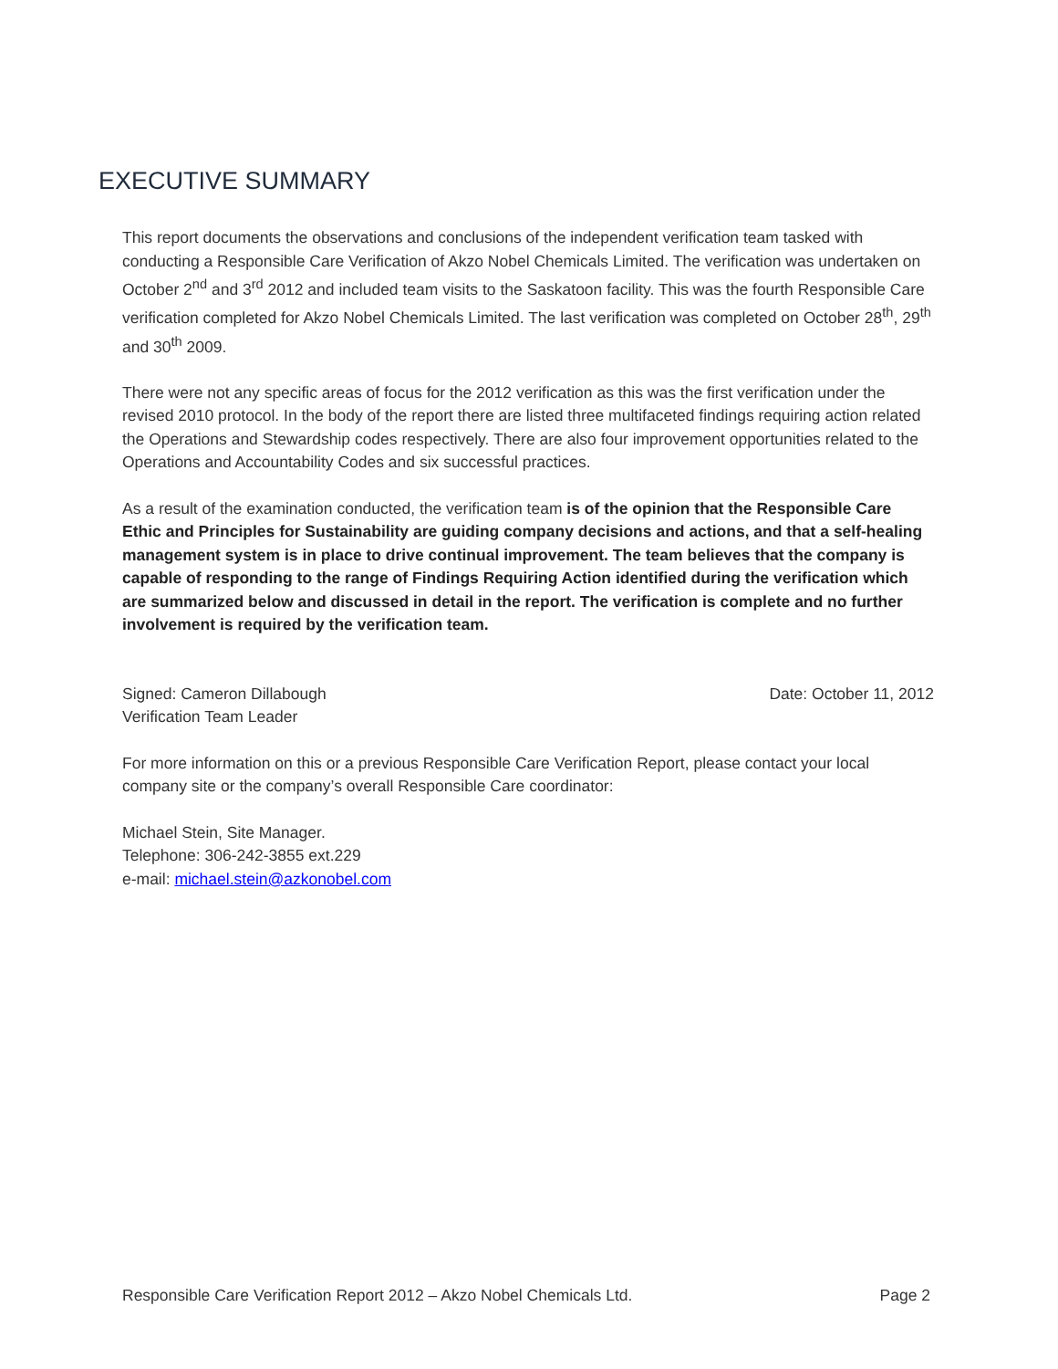EXECUTIVE SUMMARY
This report documents the observations and conclusions of the independent verification team tasked with conducting a Responsible Care Verification of Akzo Nobel Chemicals Limited. The verification was undertaken on October 2<sup>nd</sup> and 3<sup>rd</sup> 2012 and included team visits to the Saskatoon facility. This was the fourth Responsible Care verification completed for Akzo Nobel Chemicals Limited. The last verification was completed on October 28<sup>th</sup>, 29<sup>th</sup> and 30<sup>th</sup> 2009.
There were not any specific areas of focus for the 2012 verification as this was the first verification under the revised 2010 protocol. In the body of the report there are listed three multifaceted findings requiring action related the Operations and Stewardship codes respectively. There are also four improvement opportunities related to the Operations and Accountability Codes and six successful practices.
As a result of the examination conducted, the verification team is of the opinion that the Responsible Care Ethic and Principles for Sustainability are guiding company decisions and actions, and that a self-healing management system is in place to drive continual improvement. The team believes that the company is capable of responding to the range of Findings Requiring Action identified during the verification which are summarized below and discussed in detail in the report. The verification is complete and no further involvement is required by the verification team.
Signed: Cameron Dillabough
Verification Team Leader
Date: October 11, 2012
For more information on this or a previous Responsible Care Verification Report, please contact your local company site or the company’s overall Responsible Care coordinator:
Michael Stein, Site Manager.
Telephone: 306-242-3855 ext.229
e-mail: michael.stein@azkonobel.com
Responsible Care Verification Report 2012 – Akzo Nobel Chemicals Ltd. Page 2